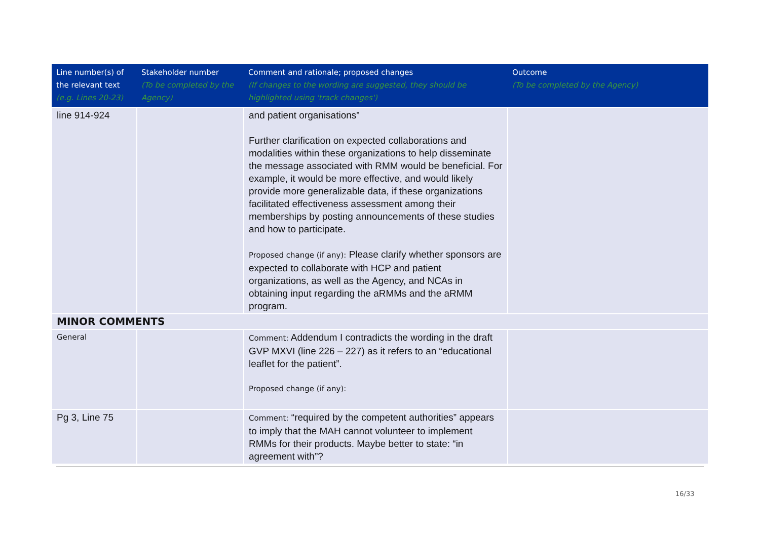| Line number(s) of the relevant text (e.g. Lines 20-23) | Stakeholder number (To be completed by the Agency) | Comment and rationale; proposed changes (If changes to the wording are suggested, they should be highlighted using 'track changes') | Outcome (To be completed by the Agency) |
| --- | --- | --- | --- |
| line 914-924 | | and patient organisations” Further clarification on expected collaborations and modalities within these organizations to help disseminate the message associated with RMM would be beneficial. For example, it would be more effective, and would likely provide more generalizable data, if these organizations facilitated effectiveness assessment among their memberships by posting announcements of these studies and how to participate. Proposed change (if any): Please clarify whether sponsors are expected to collaborate with HCP and patient organizations, as well as the Agency, and NCAs in obtaining input regarding the aRMMs and the aRMM program. | |
| MINOR COMMENTS | | | |
| General | | Comment: Addendum I contradicts the wording in the draft GVP MXVI (line 226 – 227) as it refers to an “educational leaflet for the patient”. Proposed change (if any): | |
| Pg 3, Line 75 | | Comment: “required by the competent authorities” appears to imply that the MAH cannot volunteer to implement RMMs for their products. Maybe better to state: “in agreement with”? | |
16/33